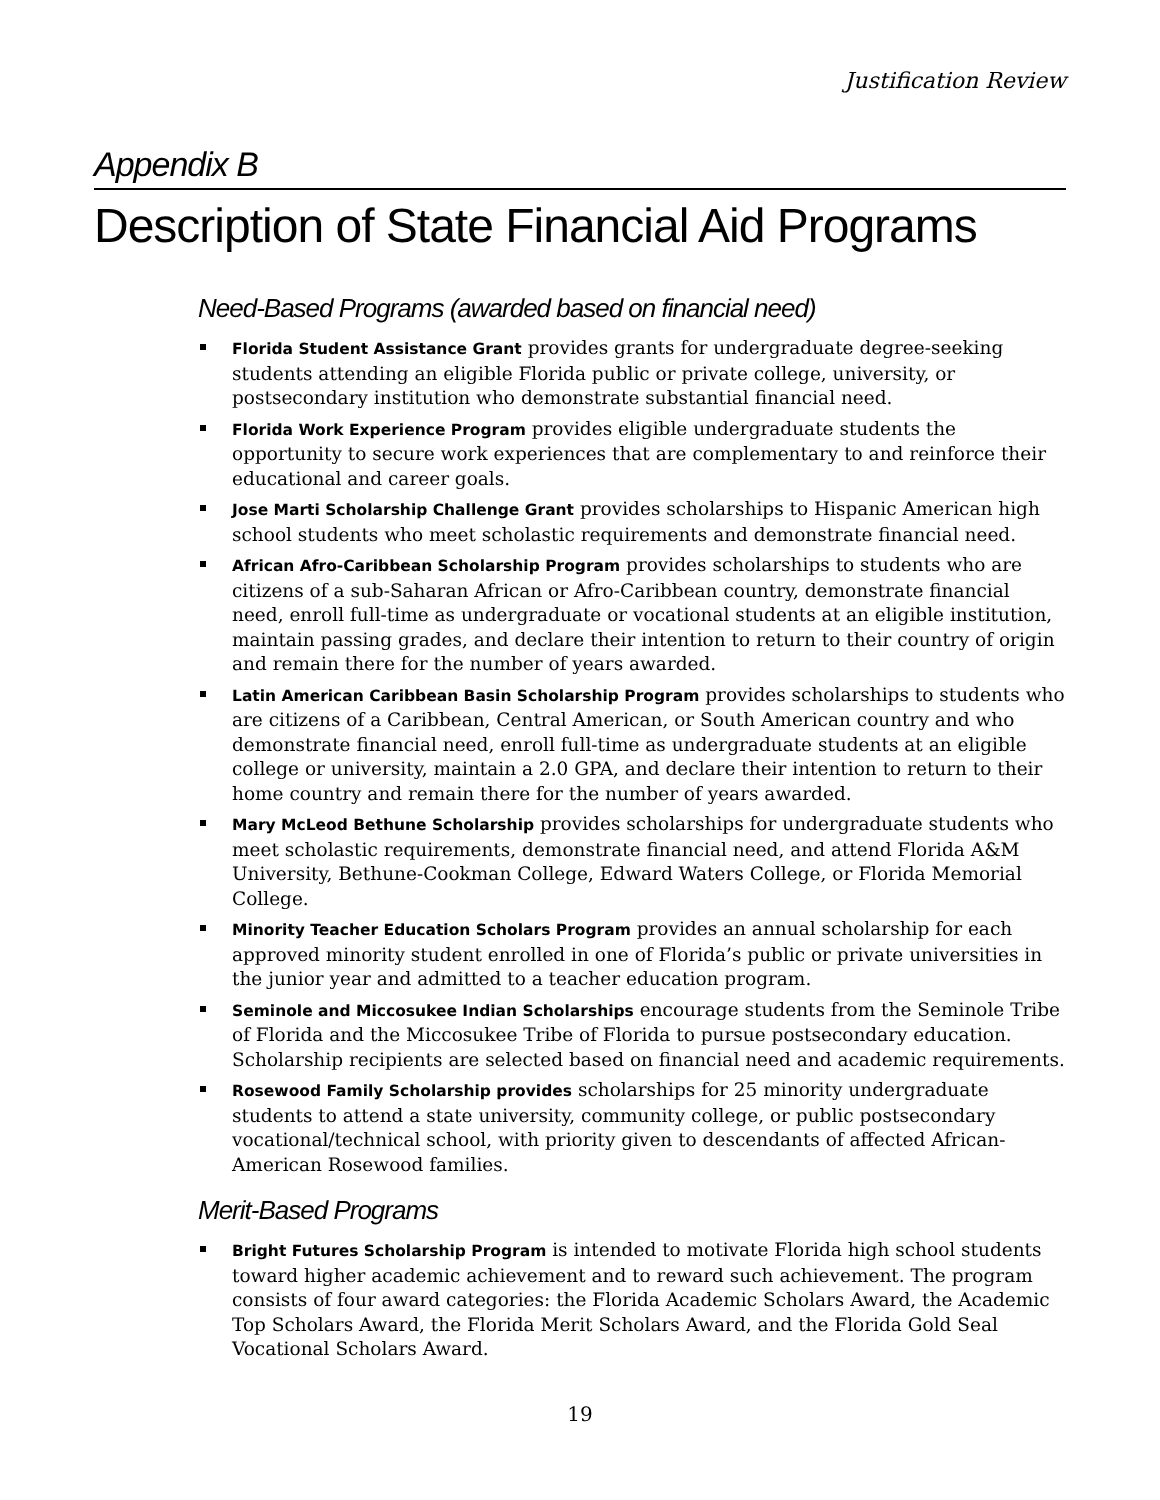Justification Review
Appendix B
Description of State Financial Aid Programs
Need-Based Programs (awarded based on financial need)
Florida Student Assistance Grant provides grants for undergraduate degree-seeking students attending an eligible Florida public or private college, university, or postsecondary institution who demonstrate substantial financial need.
Florida Work Experience Program provides eligible undergraduate students the opportunity to secure work experiences that are complementary to and reinforce their educational and career goals.
Jose Marti Scholarship Challenge Grant provides scholarships to Hispanic American high school students who meet scholastic requirements and demonstrate financial need.
African Afro-Caribbean Scholarship Program provides scholarships to students who are citizens of a sub-Saharan African or Afro-Caribbean country, demonstrate financial need, enroll full-time as undergraduate or vocational students at an eligible institution, maintain passing grades, and declare their intention to return to their country of origin and remain there for the number of years awarded.
Latin American Caribbean Basin Scholarship Program provides scholarships to students who are citizens of a Caribbean, Central American, or South American country and who demonstrate financial need, enroll full-time as undergraduate students at an eligible college or university, maintain a 2.0 GPA, and declare their intention to return to their home country and remain there for the number of years awarded.
Mary McLeod Bethune Scholarship provides scholarships for undergraduate students who meet scholastic requirements, demonstrate financial need, and attend Florida A&M University, Bethune-Cookman College, Edward Waters College, or Florida Memorial College.
Minority Teacher Education Scholars Program provides an annual scholarship for each approved minority student enrolled in one of Florida’s public or private universities in the junior year and admitted to a teacher education program.
Seminole and Miccosukee Indian Scholarships encourage students from the Seminole Tribe of Florida and the Miccosukee Tribe of Florida to pursue postsecondary education. Scholarship recipients are selected based on financial need and academic requirements.
Rosewood Family Scholarship provides scholarships for 25 minority undergraduate students to attend a state university, community college, or public postsecondary vocational/technical school, with priority given to descendants of affected African-American Rosewood families.
Merit-Based Programs
Bright Futures Scholarship Program is intended to motivate Florida high school students toward higher academic achievement and to reward such achievement. The program consists of four award categories: the Florida Academic Scholars Award, the Academic Top Scholars Award, the Florida Merit Scholars Award, and the Florida Gold Seal Vocational Scholars Award.
19